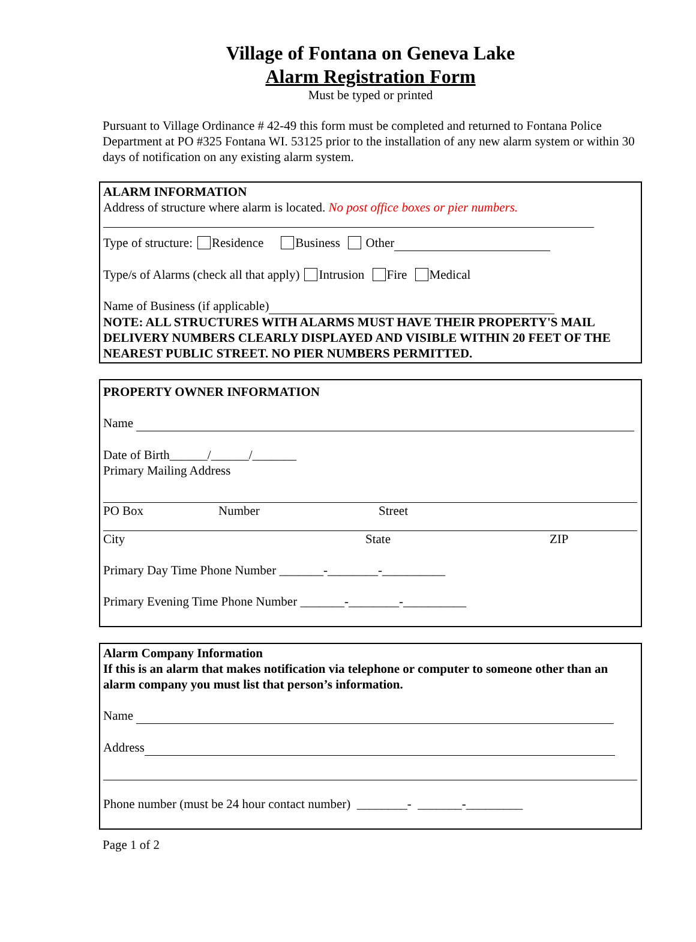Village of Fontana on Geneva Lake
Alarm Registration Form
Must be typed or printed
Pursuant to Village Ordinance # 42-49 this form must be completed and returned to Fontana Police Department at PO #325 Fontana WI. 53125 prior to the installation of any new alarm system or within 30 days of notification on any existing alarm system.
ALARM INFORMATION
Address of structure where alarm is located. No post office boxes or pier numbers.
Type of structure: Residence Business Other
Type/s of Alarms (check all that apply) Intrusion Fire Medical
Name of Business (if applicable)
NOTE: ALL STRUCTURES WITH ALARMS MUST HAVE THEIR PROPERTY'S MAIL DELIVERY NUMBERS CLEARLY DISPLAYED AND VISIBLE WITHIN 20 FEET OF THE NEAREST PUBLIC STREET. NO PIER NUMBERS PERMITTED.
PROPERTY OWNER INFORMATION
Name
Date of Birth______/______/_______
Primary Mailing Address
PO Box Number Street
City State ZIP
Primary Day Time Phone Number _______-________-__________
Primary Evening Time Phone Number _______-________-__________
Alarm Company Information
If this is an alarm that makes notification via telephone or computer to someone other than an alarm company you must list that person’s information.
Name
Address
Phone number (must be 24 hour contact number) ________- _______-_________
Page 1 of 2